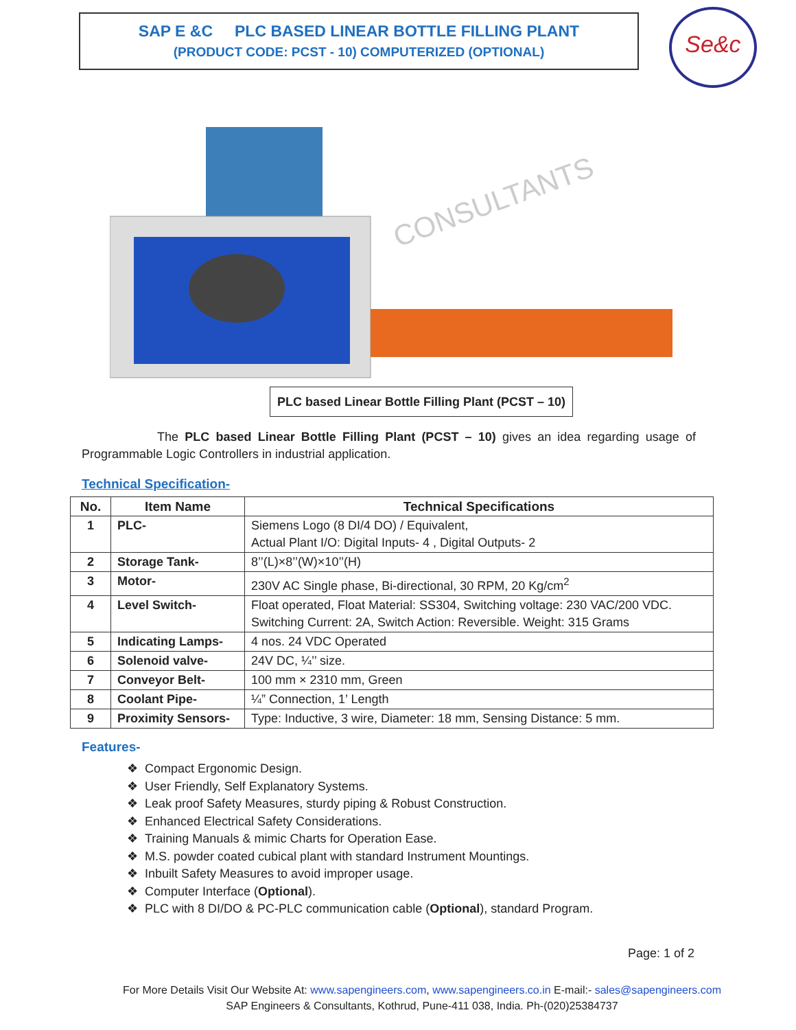SAP E &C PLC BASED LINEAR BOTTLE FILLING PLANT
(PRODUCT CODE: PCST - 10) COMPUTERIZED (OPTIONAL)
Se&c
CONSULTANTS
PLC based Linear Bottle Filling Plant (PCST – 10)
The PLC based Linear Bottle Filling Plant (PCST – 10) gives an idea regarding usage of Programmable Logic Controllers in industrial application.
Technical Specification-
| No. | Item Name | Technical Specifications |
| --- | --- | --- |
| 1 | PLC- | Siemens Logo (8 DI/4 DO) / Equivalent, Actual Plant I/O: Digital Inputs- 4 , Digital Outputs- 2 |
| 2 | Storage Tank- | 8’’(L)×8’’(W)×10’’(H) |
| 3 | Motor- | 230V AC Single phase, Bi-directional, 30 RPM, 20 Kg/cm<sup>2</sup> |
| 4 | Level Switch- | Float operated, Float Material: SS304, Switching voltage: 230 VAC/200 VDC. Switching Current: 2A, Switch Action: Reversible. Weight: 315 Grams |
| 5 | Indicating Lamps- | 4 nos. 24 VDC Operated |
| 6 | Solenoid valve- | 24V DC, ¼’’ size. |
| 7 | Conveyor Belt- | 100 mm × 2310 mm, Green |
| 8 | Coolant Pipe- | ¼” Connection, 1’ Length |
| 9 | Proximity Sensors- | Type: Inductive, 3 wire, Diameter: 18 mm, Sensing Distance: 5 mm. |
Features-
❖ Compact Ergonomic Design.
❖ User Friendly, Self Explanatory Systems.
❖ Leak proof Safety Measures, sturdy piping & Robust Construction.
❖ Enhanced Electrical Safety Considerations.
❖ Training Manuals & mimic Charts for Operation Ease.
❖ M.S. powder coated cubical plant with standard Instrument Mountings.
❖ Inbuilt Safety Measures to avoid improper usage.
❖ Computer Interface (Optional).
❖ PLC with 8 DI/DO & PC-PLC communication cable (Optional), standard Program.
Page: 1 of 2
For More Details Visit Our Website At: www.sapengineers.com, www.sapengineers.co.in E-mail:- sales@sapengineers.com
SAP Engineers & Consultants, Kothrud, Pune-411 038, India. Ph-(020)25384737